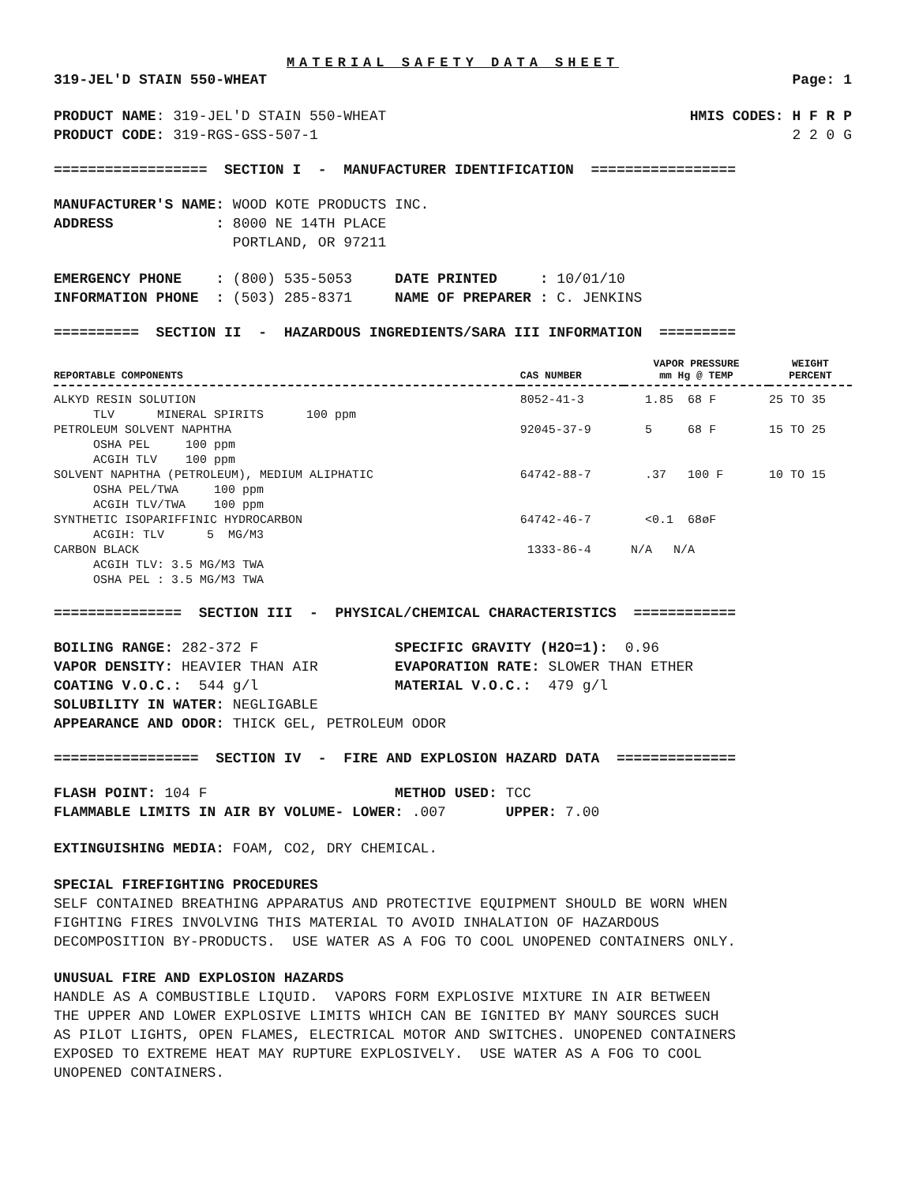MATERIAL SAFETY DATA SHEET
319-JEL'D STAIN 550-WHEAT Page: 1
PRODUCT NAME: 319-JEL'D STAIN 550-WHEAT HMIS CODES: H F R P
PRODUCT CODE: 319-RGS-GSS-507-1 2 2 0 G
================== SECTION I - MANUFACTURER IDENTIFICATION =================
MANUFACTURER'S NAME: WOOD KOTE PRODUCTS INC.
ADDRESS : 8000 NE 14TH PLACE
PORTLAND, OR 97211
EMERGENCY PHONE : (800) 535-5053 DATE PRINTED : 10/01/10
INFORMATION PHONE : (503) 285-8371 NAME OF PREPARER : C. JENKINS
========== SECTION II - HAZARDOUS INGREDIENTS/SARA III INFORMATION =========
| REPORTABLE COMPONENTS | CAS NUMBER | VAPOR PRESSURE mm Hg @ TEMP | WEIGHT PERCENT |
| --- | --- | --- | --- |
| ALKYD RESIN SOLUTION | 8052-41-3 | 1.85 68 F | 25 TO 35 |
| TLV MINERAL SPIRITS 100 ppm | | | |
| PETROLEUM SOLVENT NAPHTHA | 92045-37-9 | 5 68 F | 15 TO 25 |
| OSHA PEL 100 ppm | | | |
| ACGIH TLV 100 ppm | | | |
| SOLVENT NAPHTHA (PETROLEUM), MEDIUM ALIPHATIC | 64742-88-7 | .37 100 F | 10 TO 15 |
| OSHA PEL/TWA 100 ppm | | | |
| ACGIH TLV/TWA 100 ppm | | | |
| SYNTHETIC ISOPARIFFINIC HYDROCARBON | 64742-46-7 | <0.1 68øF | |
| ACGIH: TLV 5 MG/M3 | | | |
| CARBON BLACK | 1333-86-4 | N/A N/A | |
| ACGIH TLV: 3.5 MG/M3 TWA | | | |
| OSHA PEL : 3.5 MG/M3 TWA | | | |
=============== SECTION III - PHYSICAL/CHEMICAL CHARACTERISTICS ============
BOILING RANGE: 282-372 F SPECIFIC GRAVITY (H2O=1): 0.96
VAPOR DENSITY: HEAVIER THAN AIR EVAPORATION RATE: SLOWER THAN ETHER
COATING V.O.C.: 544 g/l MATERIAL V.O.C.: 479 g/l
SOLUBILITY IN WATER: NEGLIGABLE
APPEARANCE AND ODOR: THICK GEL, PETROLEUM ODOR
================= SECTION IV - FIRE AND EXPLOSION HAZARD DATA ==============
FLASH POINT: 104 F METHOD USED: TCC
FLAMMABLE LIMITS IN AIR BY VOLUME- LOWER: .007 UPPER: 7.00
EXTINGUISHING MEDIA: FOAM, CO2, DRY CHEMICAL.
SPECIAL FIREFIGHTING PROCEDURES
SELF CONTAINED BREATHING APPARATUS AND PROTECTIVE EQUIPMENT SHOULD BE WORN WHEN FIGHTING FIRES INVOLVING THIS MATERIAL TO AVOID INHALATION OF HAZARDOUS DECOMPOSITION BY-PRODUCTS. USE WATER AS A FOG TO COOL UNOPENED CONTAINERS ONLY.
UNUSUAL FIRE AND EXPLOSION HAZARDS
HANDLE AS A COMBUSTIBLE LIQUID. VAPORS FORM EXPLOSIVE MIXTURE IN AIR BETWEEN THE UPPER AND LOWER EXPLOSIVE LIMITS WHICH CAN BE IGNITED BY MANY SOURCES SUCH AS PILOT LIGHTS, OPEN FLAMES, ELECTRICAL MOTOR AND SWITCHES. UNOPENED CONTAINERS EXPOSED TO EXTREME HEAT MAY RUPTURE EXPLOSIVELY. USE WATER AS A FOG TO COOL UNOPENED CONTAINERS.